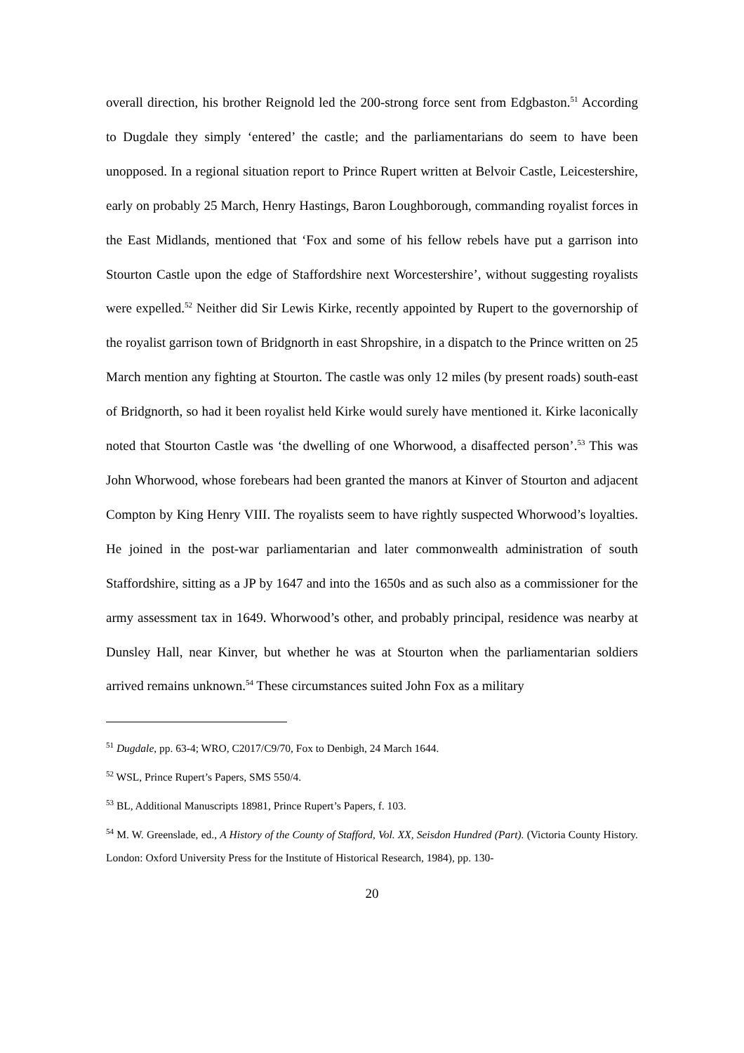overall direction, his brother Reignold led the 200-strong force sent from Edgbaston.<sup>51</sup> According to Dugdale they simply ‘entered’ the castle; and the parliamentarians do seem to have been unopposed. In a regional situation report to Prince Rupert written at Belvoir Castle, Leicestershire, early on probably 25 March, Henry Hastings, Baron Loughborough, commanding royalist forces in the East Midlands, mentioned that ‘Fox and some of his fellow rebels have put a garrison into Stourton Castle upon the edge of Staffordshire next Worcestershire’, without suggesting royalists were expelled.<sup>52</sup> Neither did Sir Lewis Kirke, recently appointed by Rupert to the governorship of the royalist garrison town of Bridgnorth in east Shropshire, in a dispatch to the Prince written on 25 March mention any fighting at Stourton. The castle was only 12 miles (by present roads) south-east of Bridgnorth, so had it been royalist held Kirke would surely have mentioned it. Kirke laconically noted that Stourton Castle was ‘the dwelling of one Whorwood, a disaffected person’.<sup>53</sup> This was John Whorwood, whose forebears had been granted the manors at Kinver of Stourton and adjacent Compton by King Henry VIII. The royalists seem to have rightly suspected Whorwood’s loyalties. He joined in the post-war parliamentarian and later commonwealth administration of south Staffordshire, sitting as a JP by 1647 and into the 1650s and as such also as a commissioner for the army assessment tax in 1649. Whorwood’s other, and probably principal, residence was nearby at Dunsley Hall, near Kinver, but whether he was at Stourton when the parliamentarian soldiers arrived remains unknown.<sup>54</sup> These circumstances suited John Fox as a military
<sup>51</sup> Dugdale, pp. 63-4; WRO, C2017/C9/70, Fox to Denbigh, 24 March 1644.
<sup>52</sup> WSL, Prince Rupert’s Papers, SMS 550/4.
<sup>53</sup> BL, Additional Manuscripts 18981, Prince Rupert’s Papers, f. 103.
<sup>54</sup> M. W. Greenslade, ed., A History of the County of Stafford, Vol. XX, Seisdon Hundred (Part). (Victoria County History. London: Oxford University Press for the Institute of Historical Research, 1984), pp. 130-
20